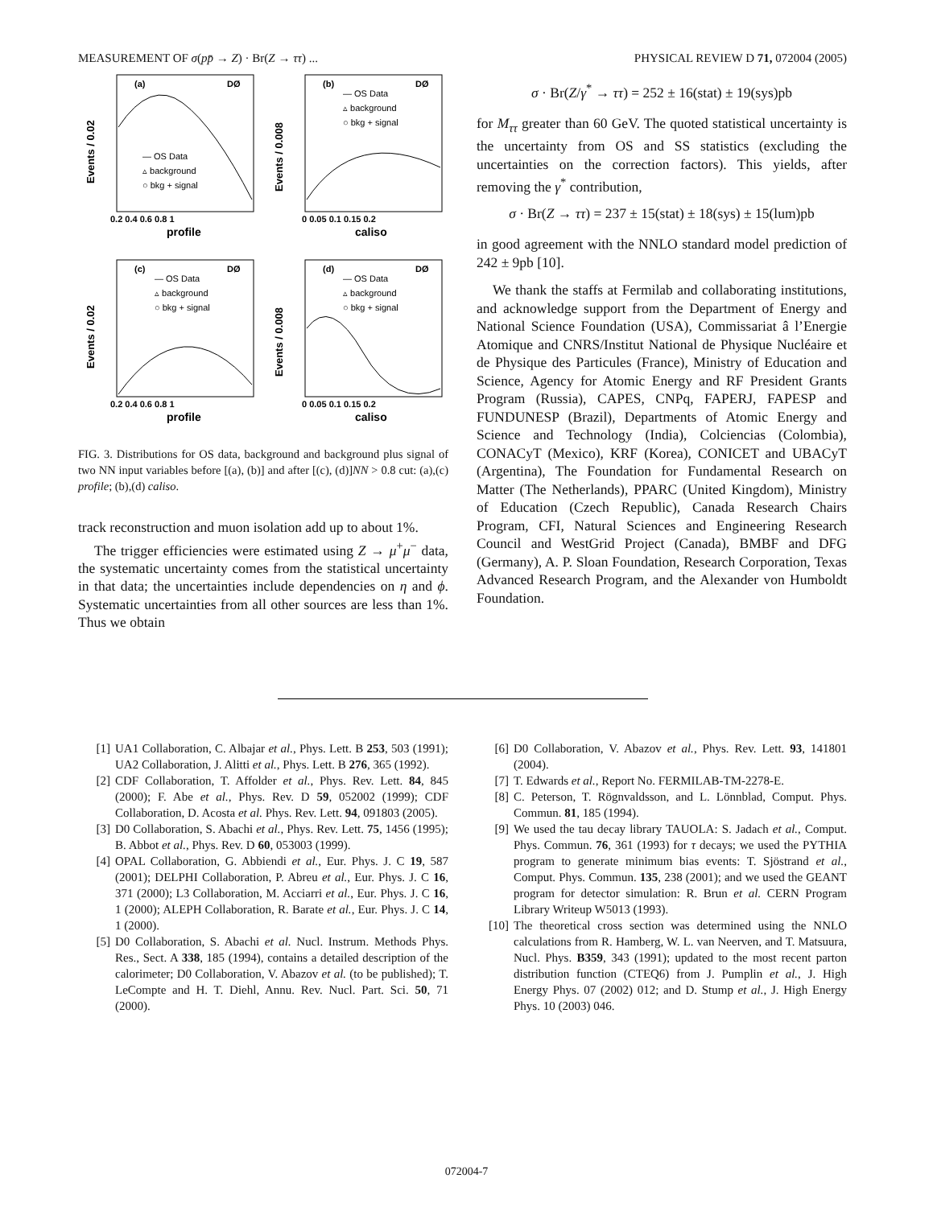MEASUREMENT OF σ(pp̄ → Z) · Br(Z → ττ) ... PHYSICAL REVIEW D 71, 072004 (2005)
(a)
DØ
— OS Data
▵ background
○ bkg + signal
0.2 0.4 0.6 0.8 1
profile
Events / 0.02
(b)
DØ
— OS Data
▵ background
○ bkg + signal
0 0.05 0.1 0.15 0.2
caliso
Events / 0.008
(c)
DØ
— OS Data
▵ background
○ bkg + signal
0.2 0.4 0.6 0.8 1
profile
Events / 0.02
(d)
DØ
— OS Data
▵ background
○ bkg + signal
0 0.05 0.1 0.15 0.2
caliso
Events / 0.008
FIG. 3. Distributions for OS data, background and background plus signal of two NN input variables before [(a), (b)] and after [(c), (d)]NN > 0.8 cut: (a),(c) profile; (b),(d) caliso.
track reconstruction and muon isolation add up to about 1%.
The trigger efficiencies were estimated using Z → μ<sup>+</sup>μ<sup>−</sup> data, the systematic uncertainty comes from the statistical uncertainty in that data; the uncertainties include dependencies on η and ϕ. Systematic uncertainties from all other sources are less than 1%. Thus we obtain
σ · Br(Z/γ<sup>*</sup> → ττ) = 252 ± 16(stat) ± 19(sys)pb
for M<sub>ττ</sub> greater than 60 GeV. The quoted statistical uncertainty is the uncertainty from OS and SS statistics (excluding the uncertainties on the correction factors). This yields, after removing the γ<sup>*</sup> contribution,
σ · Br(Z → ττ) = 237 ± 15(stat) ± 18(sys) ± 15(lum)pb
in good agreement with the NNLO standard model prediction of 242 ± 9pb [10].
We thank the staffs at Fermilab and collaborating institutions, and acknowledge support from the Department of Energy and National Science Foundation (USA), Commissariat â l’Energie Atomique and CNRS/Institut National de Physique Nucléaire et de Physique des Particules (France), Ministry of Education and Science, Agency for Atomic Energy and RF President Grants Program (Russia), CAPES, CNPq, FAPERJ, FAPESP and FUNDUNESP (Brazil), Departments of Atomic Energy and Science and Technology (India), Colciencias (Colombia), CONACyT (Mexico), KRF (Korea), CONICET and UBACyT (Argentina), The Foundation for Fundamental Research on Matter (The Netherlands), PPARC (United Kingdom), Ministry of Education (Czech Republic), Canada Research Chairs Program, CFI, Natural Sciences and Engineering Research Council and WestGrid Project (Canada), BMBF and DFG (Germany), A. P. Sloan Foundation, Research Corporation, Texas Advanced Research Program, and the Alexander von Humboldt Foundation.
[1] UA1 Collaboration, C. Albajar et al., Phys. Lett. B 253, 503 (1991); UA2 Collaboration, J. Alitti et al., Phys. Lett. B 276, 365 (1992).
[2] CDF Collaboration, T. Affolder et al., Phys. Rev. Lett. 84, 845 (2000); F. Abe et al., Phys. Rev. D 59, 052002 (1999); CDF Collaboration, D. Acosta et al. Phys. Rev. Lett. 94, 091803 (2005).
[3] D0 Collaboration, S. Abachi et al., Phys. Rev. Lett. 75, 1456 (1995); B. Abbot et al., Phys. Rev. D 60, 053003 (1999).
[4] OPAL Collaboration, G. Abbiendi et al., Eur. Phys. J. C 19, 587 (2001); DELPHI Collaboration, P. Abreu et al., Eur. Phys. J. C 16, 371 (2000); L3 Collaboration, M. Acciarri et al., Eur. Phys. J. C 16, 1 (2000); ALEPH Collaboration, R. Barate et al., Eur. Phys. J. C 14, 1 (2000).
[5] D0 Collaboration, S. Abachi et al. Nucl. Instrum. Methods Phys. Res., Sect. A 338, 185 (1994), contains a detailed description of the calorimeter; D0 Collaboration, V. Abazov et al. (to be published); T. LeCompte and H. T. Diehl, Annu. Rev. Nucl. Part. Sci. 50, 71 (2000).
[6] D0 Collaboration, V. Abazov et al., Phys. Rev. Lett. 93, 141801 (2004).
[7] T. Edwards et al., Report No. FERMILAB-TM-2278-E.
[8] C. Peterson, T. Rögnvaldsson, and L. Lönnblad, Comput. Phys. Commun. 81, 185 (1994).
[9] We used the tau decay library TAUOLA: S. Jadach et al., Comput. Phys. Commun. 76, 361 (1993) for τ decays; we used the PYTHIA program to generate minimum bias events: T. Sjöstrand et al., Comput. Phys. Commun. 135, 238 (2001); and we used the GEANT program for detector simulation: R. Brun et al. CERN Program Library Writeup W5013 (1993).
[10] The theoretical cross section was determined using the NNLO calculations from R. Hamberg, W. L. van Neerven, and T. Matsuura, Nucl. Phys. B359, 343 (1991); updated to the most recent parton distribution function (CTEQ6) from J. Pumplin et al., J. High Energy Phys. 07 (2002) 012; and D. Stump et al., J. High Energy Phys. 10 (2003) 046.
072004-7